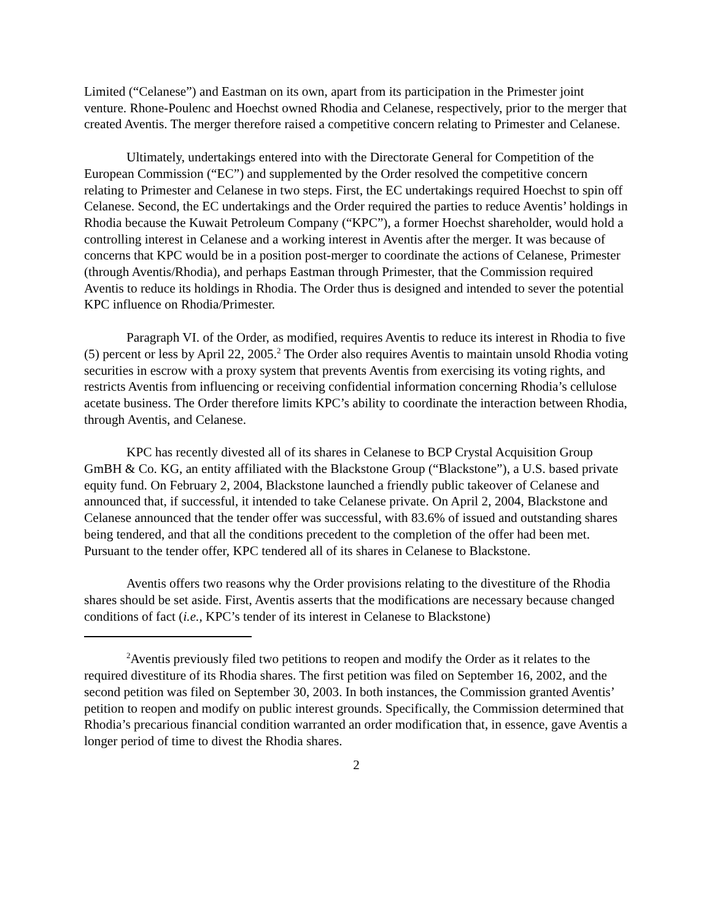Limited (“Celanese”) and Eastman on its own, apart from its participation in the Primester joint venture. Rhone-Poulenc and Hoechst owned Rhodia and Celanese, respectively, prior to the merger that created Aventis. The merger therefore raised a competitive concern relating to Primester and Celanese.
Ultimately, undertakings entered into with the Directorate General for Competition of the European Commission (“EC”) and supplemented by the Order resolved the competitive concern relating to Primester and Celanese in two steps. First, the EC undertakings required Hoechst to spin off Celanese. Second, the EC undertakings and the Order required the parties to reduce Aventis’ holdings in Rhodia because the Kuwait Petroleum Company (“KPC”), a former Hoechst shareholder, would hold a controlling interest in Celanese and a working interest in Aventis after the merger. It was because of concerns that KPC would be in a position post-merger to coordinate the actions of Celanese, Primester (through Aventis/Rhodia), and perhaps Eastman through Primester, that the Commission required Aventis to reduce its holdings in Rhodia. The Order thus is designed and intended to sever the potential KPC influence on Rhodia/Primester.
Paragraph VI. of the Order, as modified, requires Aventis to reduce its interest in Rhodia to five (5) percent or less by April 22, 2005.<sup>2</sup> The Order also requires Aventis to maintain unsold Rhodia voting securities in escrow with a proxy system that prevents Aventis from exercising its voting rights, and restricts Aventis from influencing or receiving confidential information concerning Rhodia’s cellulose acetate business. The Order therefore limits KPC’s ability to coordinate the interaction between Rhodia, through Aventis, and Celanese.
KPC has recently divested all of its shares in Celanese to BCP Crystal Acquisition Group GmBH & Co. KG, an entity affiliated with the Blackstone Group (“Blackstone”), a U.S. based private equity fund. On February 2, 2004, Blackstone launched a friendly public takeover of Celanese and announced that, if successful, it intended to take Celanese private. On April 2, 2004, Blackstone and Celanese announced that the tender offer was successful, with 83.6% of issued and outstanding shares being tendered, and that all the conditions precedent to the completion of the offer had been met. Pursuant to the tender offer, KPC tendered all of its shares in Celanese to Blackstone.
Aventis offers two reasons why the Order provisions relating to the divestiture of the Rhodia shares should be set aside. First, Aventis asserts that the modifications are necessary because changed conditions of fact (i.e., KPC’s tender of its interest in Celanese to Blackstone)
<sup>2</sup> Aventis previously filed two petitions to reopen and modify the Order as it relates to the required divestiture of its Rhodia shares. The first petition was filed on September 16, 2002, and the second petition was filed on September 30, 2003. In both instances, the Commission granted Aventis’ petition to reopen and modify on public interest grounds. Specifically, the Commission determined that Rhodia’s precarious financial condition warranted an order modification that, in essence, gave Aventis a longer period of time to divest the Rhodia shares.
2